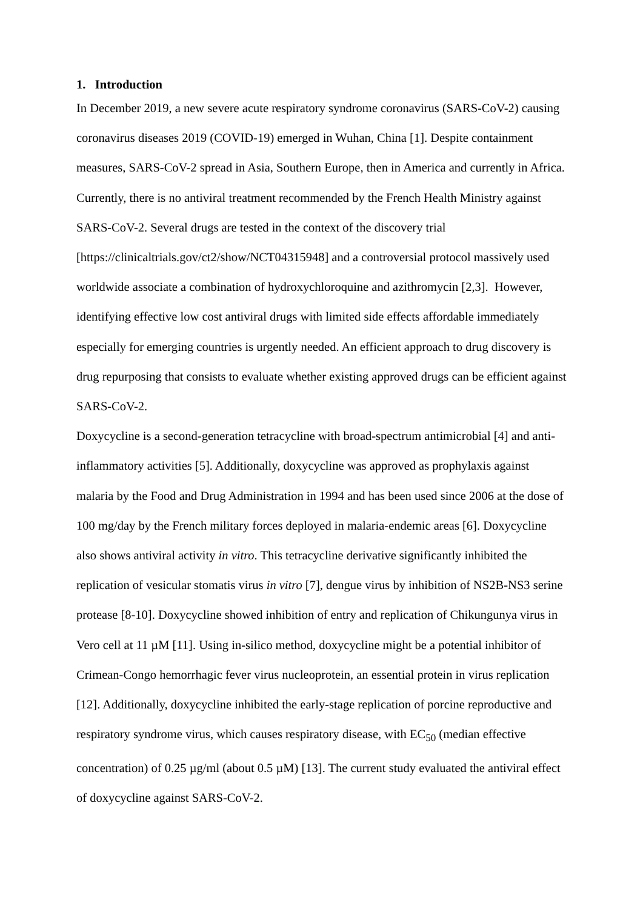1. Introduction
In December 2019, a new severe acute respiratory syndrome coronavirus (SARS-CoV-2) causing coronavirus diseases 2019 (COVID-19) emerged in Wuhan, China [1]. Despite containment measures, SARS-CoV-2 spread in Asia, Southern Europe, then in America and currently in Africa. Currently, there is no antiviral treatment recommended by the French Health Ministry against SARS-CoV-2. Several drugs are tested in the context of the discovery trial [https://clinicaltrials.gov/ct2/show/NCT04315948] and a controversial protocol massively used worldwide associate a combination of hydroxychloroquine and azithromycin [2,3]. However, identifying effective low cost antiviral drugs with limited side effects affordable immediately especially for emerging countries is urgently needed. An efficient approach to drug discovery is drug repurposing that consists to evaluate whether existing approved drugs can be efficient against SARS-CoV-2.
Doxycycline is a second-generation tetracycline with broad-spectrum antimicrobial [4] and anti-inflammatory activities [5]. Additionally, doxycycline was approved as prophylaxis against malaria by the Food and Drug Administration in 1994 and has been used since 2006 at the dose of 100 mg/day by the French military forces deployed in malaria-endemic areas [6]. Doxycycline also shows antiviral activity in vitro. This tetracycline derivative significantly inhibited the replication of vesicular stomatis virus in vitro [7], dengue virus by inhibition of NS2B-NS3 serine protease [8-10]. Doxycycline showed inhibition of entry and replication of Chikungunya virus in Vero cell at 11 µM [11]. Using in-silico method, doxycycline might be a potential inhibitor of Crimean-Congo hemorrhagic fever virus nucleoprotein, an essential protein in virus replication [12]. Additionally, doxycycline inhibited the early-stage replication of porcine reproductive and respiratory syndrome virus, which causes respiratory disease, with EC<sub>50</sub> (median effective concentration) of 0.25 µg/ml (about 0.5 µM) [13]. The current study evaluated the antiviral effect of doxycycline against SARS-CoV-2.